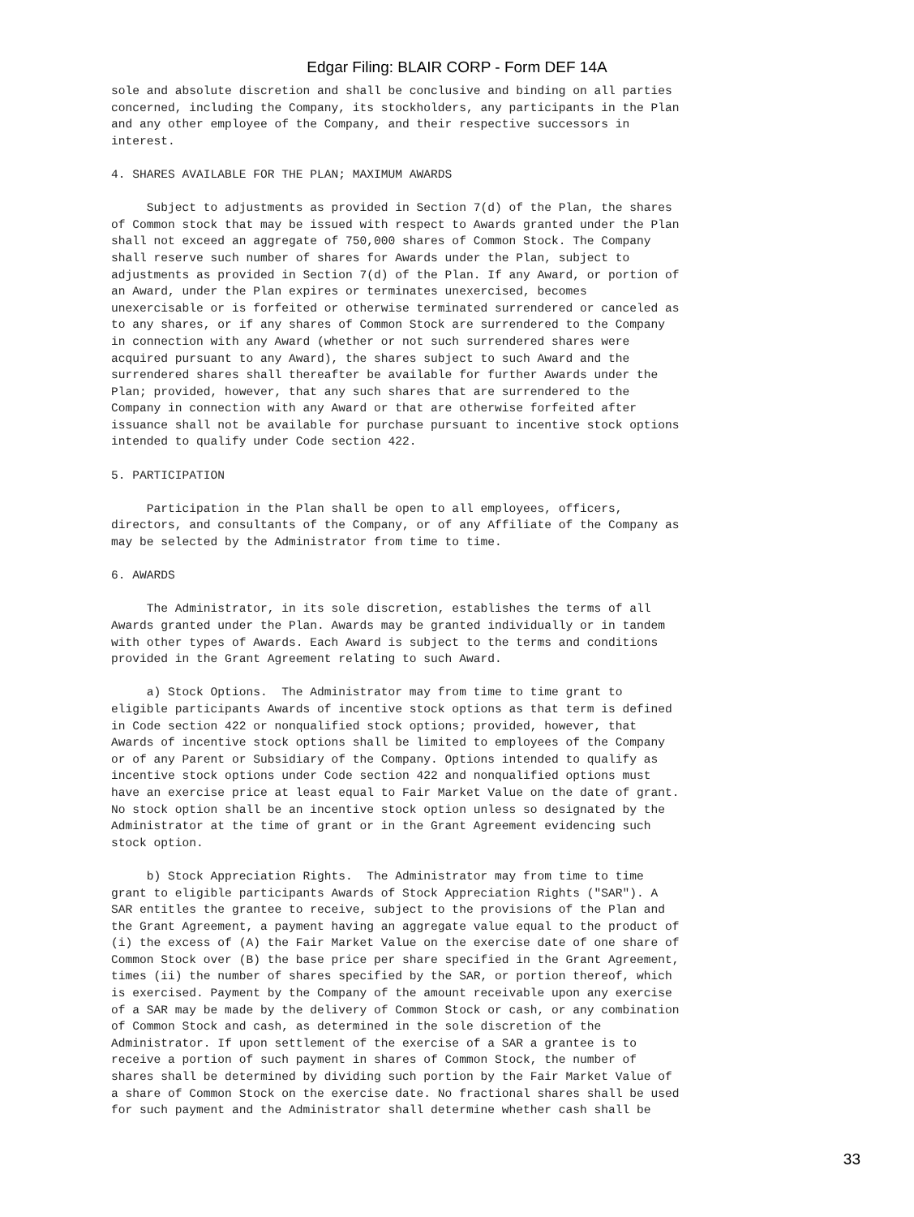Edgar Filing: BLAIR CORP - Form DEF 14A
sole and absolute discretion and shall be conclusive and binding on all parties
concerned, including the Company, its stockholders, any participants in the Plan
and any other employee of the Company, and their respective successors in
interest.

4. SHARES AVAILABLE FOR THE PLAN; MAXIMUM AWARDS

     Subject to adjustments as provided in Section 7(d) of the Plan, the shares
of Common stock that may be issued with respect to Awards granted under the Plan
shall not exceed an aggregate of 750,000 shares of Common Stock. The Company
shall reserve such number of shares for Awards under the Plan, subject to
adjustments as provided in Section 7(d) of the Plan. If any Award, or portion of
an Award, under the Plan expires or terminates unexercised, becomes
unexercisable or is forfeited or otherwise terminated surrendered or canceled as
to any shares, or if any shares of Common Stock are surrendered to the Company
in connection with any Award (whether or not such surrendered shares were
acquired pursuant to any Award), the shares subject to such Award and the
surrendered shares shall thereafter be available for further Awards under the
Plan; provided, however, that any such shares that are surrendered to the
Company in connection with any Award or that are otherwise forfeited after
issuance shall not be available for purchase pursuant to incentive stock options
intended to qualify under Code section 422.

5. PARTICIPATION

     Participation in the Plan shall be open to all employees, officers,
directors, and consultants of the Company, or of any Affiliate of the Company as
may be selected by the Administrator from time to time.

6. AWARDS

     The Administrator, in its sole discretion, establishes the terms of all
Awards granted under the Plan. Awards may be granted individually or in tandem
with other types of Awards. Each Award is subject to the terms and conditions
provided in the Grant Agreement relating to such Award.

     a) Stock Options.  The Administrator may from time to time grant to
eligible participants Awards of incentive stock options as that term is defined
in Code section 422 or nonqualified stock options; provided, however, that
Awards of incentive stock options shall be limited to employees of the Company
or of any Parent or Subsidiary of the Company. Options intended to qualify as
incentive stock options under Code section 422 and nonqualified options must
have an exercise price at least equal to Fair Market Value on the date of grant.
No stock option shall be an incentive stock option unless so designated by the
Administrator at the time of grant or in the Grant Agreement evidencing such
stock option.

     b) Stock Appreciation Rights.  The Administrator may from time to time
grant to eligible participants Awards of Stock Appreciation Rights ("SAR"). A
SAR entitles the grantee to receive, subject to the provisions of the Plan and
the Grant Agreement, a payment having an aggregate value equal to the product of
(i) the excess of (A) the Fair Market Value on the exercise date of one share of
Common Stock over (B) the base price per share specified in the Grant Agreement,
times (ii) the number of shares specified by the SAR, or portion thereof, which
is exercised. Payment by the Company of the amount receivable upon any exercise
of a SAR may be made by the delivery of Common Stock or cash, or any combination
of Common Stock and cash, as determined in the sole discretion of the
Administrator. If upon settlement of the exercise of a SAR a grantee is to
receive a portion of such payment in shares of Common Stock, the number of
shares shall be determined by dividing such portion by the Fair Market Value of
a share of Common Stock on the exercise date. No fractional shares shall be used
for such payment and the Administrator shall determine whether cash shall be
33